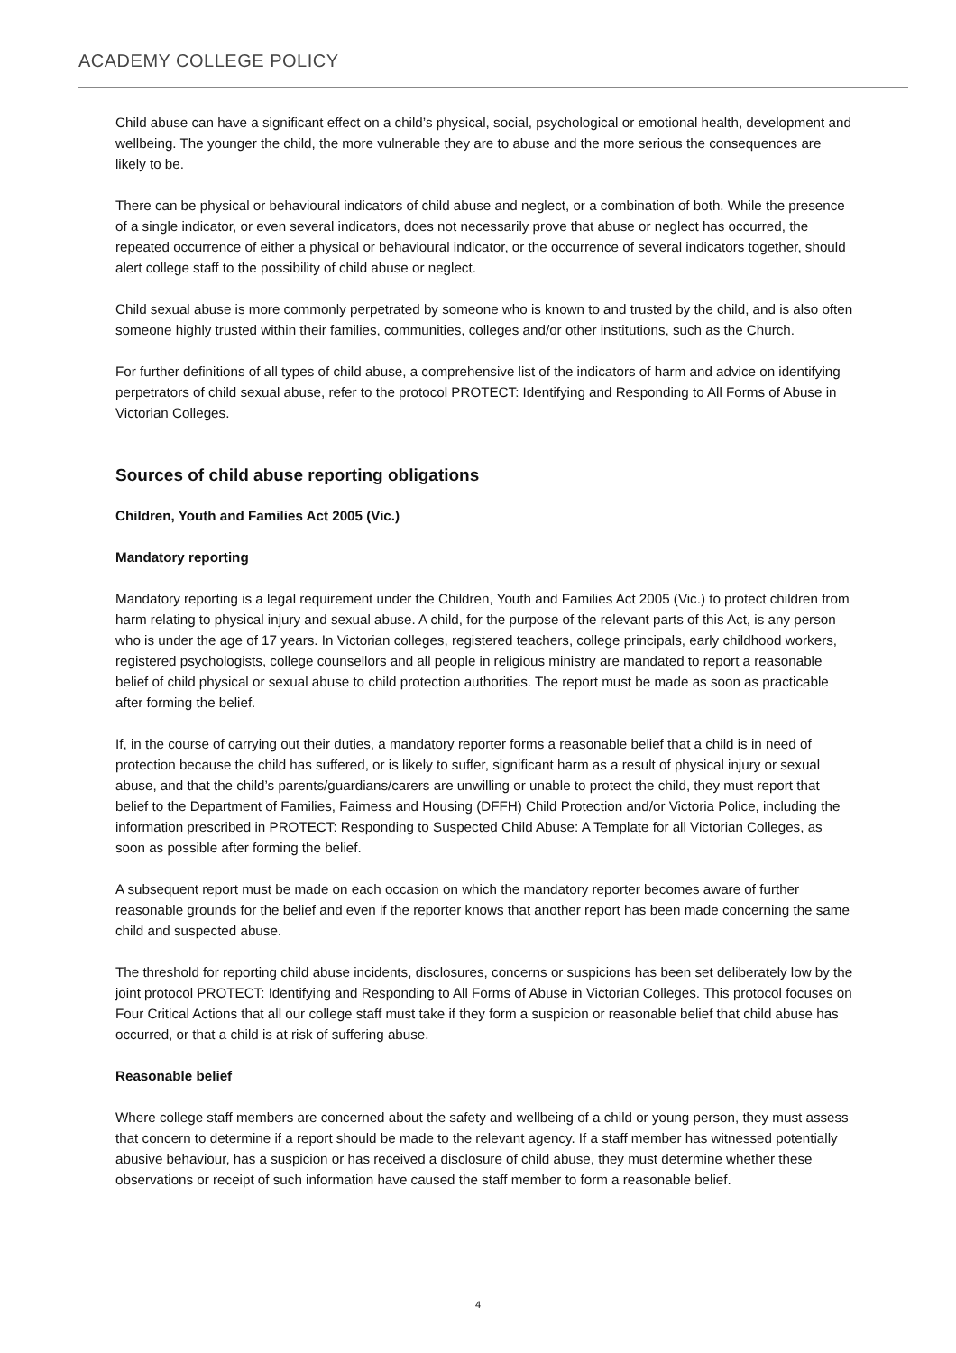ACADEMY COLLEGE POLICY
Child abuse can have a significant effect on a child’s physical, social, psychological or emotional health, development and wellbeing. The younger the child, the more vulnerable they are to abuse and the more serious the consequences are likely to be.
There can be physical or behavioural indicators of child abuse and neglect, or a combination of both. While the presence of a single indicator, or even several indicators, does not necessarily prove that abuse or neglect has occurred, the repeated occurrence of either a physical or behavioural indicator, or the occurrence of several indicators together, should alert college staff to the possibility of child abuse or neglect.
Child sexual abuse is more commonly perpetrated by someone who is known to and trusted by the child, and is also often someone highly trusted within their families, communities, colleges and/or other institutions, such as the Church.
For further definitions of all types of child abuse, a comprehensive list of the indicators of harm and advice on identifying perpetrators of child sexual abuse, refer to the protocol PROTECT: Identifying and Responding to All Forms of Abuse in Victorian Colleges.
Sources of child abuse reporting obligations
Children, Youth and Families Act 2005 (Vic.)
Mandatory reporting
Mandatory reporting is a legal requirement under the Children, Youth and Families Act 2005 (Vic.) to protect children from harm relating to physical injury and sexual abuse. A child, for the purpose of the relevant parts of this Act, is any person who is under the age of 17 years. In Victorian colleges, registered teachers, college principals, early childhood workers, registered psychologists, college counsellors and all people in religious ministry are mandated to report a reasonable belief of child physical or sexual abuse to child protection authorities. The report must be made as soon as practicable after forming the belief.
If, in the course of carrying out their duties, a mandatory reporter forms a reasonable belief that a child is in need of protection because the child has suffered, or is likely to suffer, significant harm as a result of physical injury or sexual abuse, and that the child’s parents/guardians/carers are unwilling or unable to protect the child, they must report that belief to the Department of Families, Fairness and Housing (DFFH) Child Protection and/or Victoria Police, including the information prescribed in PROTECT: Responding to Suspected Child Abuse: A Template for all Victorian Colleges, as soon as possible after forming the belief.
A subsequent report must be made on each occasion on which the mandatory reporter becomes aware of further reasonable grounds for the belief and even if the reporter knows that another report has been made concerning the same child and suspected abuse.
The threshold for reporting child abuse incidents, disclosures, concerns or suspicions has been set deliberately low by the joint protocol PROTECT: Identifying and Responding to All Forms of Abuse in Victorian Colleges. This protocol focuses on Four Critical Actions that all our college staff must take if they form a suspicion or reasonable belief that child abuse has occurred, or that a child is at risk of suffering abuse.
Reasonable belief
Where college staff members are concerned about the safety and wellbeing of a child or young person, they must assess that concern to determine if a report should be made to the relevant agency. If a staff member has witnessed potentially abusive behaviour, has a suspicion or has received a disclosure of child abuse, they must determine whether these observations or receipt of such information have caused the staff member to form a reasonable belief.
4